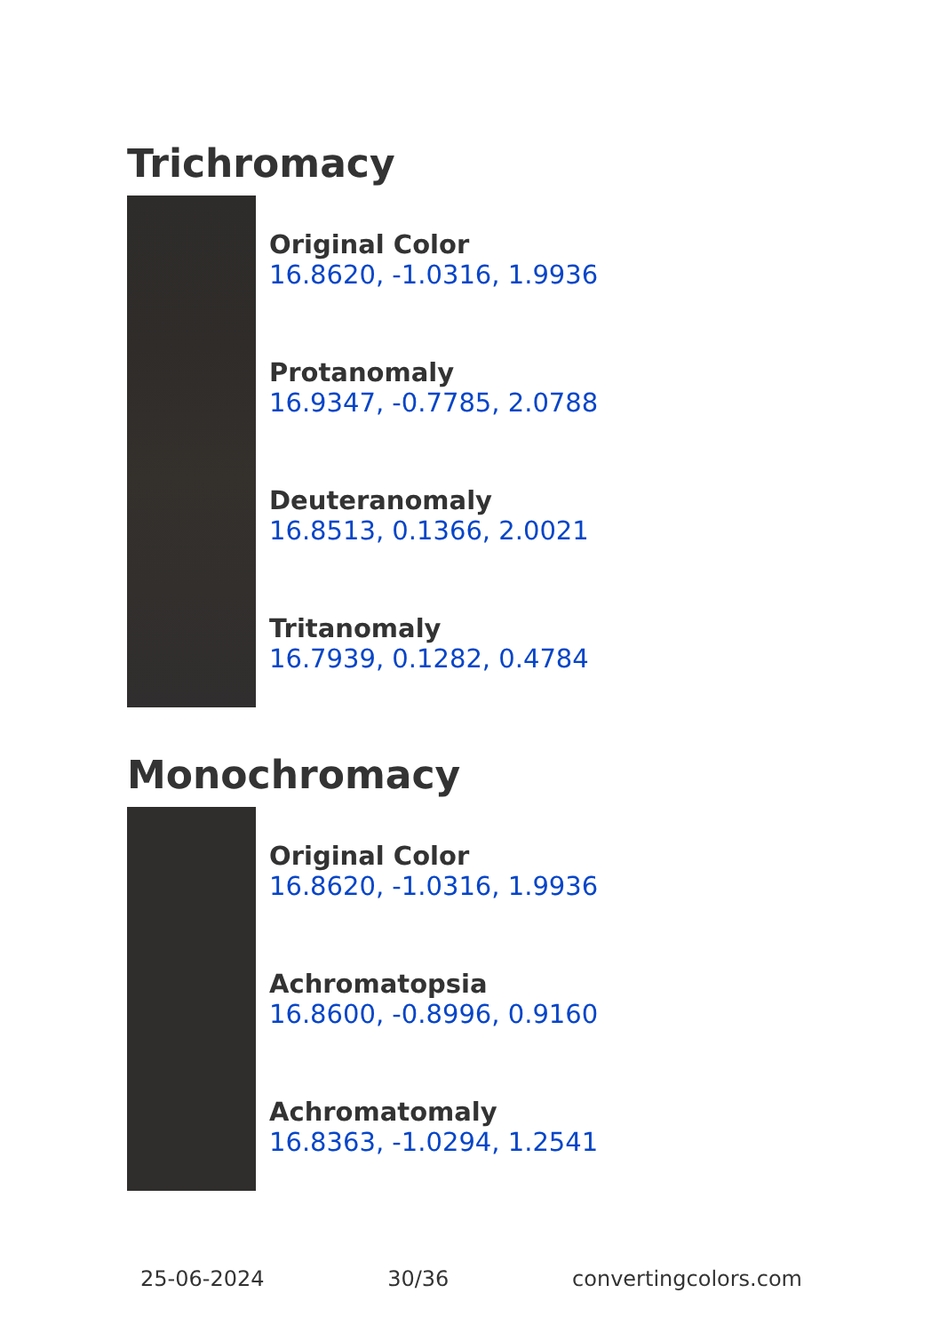Trichromacy
Original Color
16.8620, -1.0316, 1.9936
Protanomaly
16.9347, -0.7785, 2.0788
Deuteranomaly
16.8513, 0.1366, 2.0021
Tritanomaly
16.7939, 0.1282, 0.4784
Monochromacy
Original Color
16.8620, -1.0316, 1.9936
Achromatopsia
16.8600, -0.8996, 0.9160
Achromatomaly
16.8363, -1.0294, 1.2541
25-06-2024 30/36 convertingcolors.com